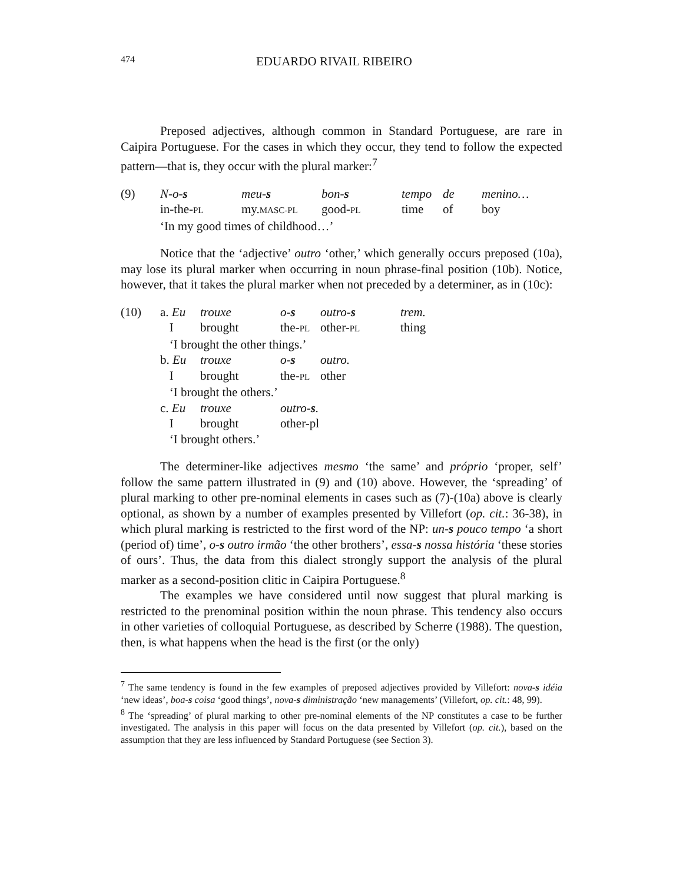474 EDUARDO RIVAIL RIBEIRO
Preposed adjectives, although common in Standard Portuguese, are rare in Caipira Portuguese. For the cases in which they occur, they tend to follow the expected pattern—that is, they occur with the plural marker:<sup>7</sup>
| (9) | N-o- s | meu- s | bon- s | tempo | de | menino… |
| | in-the- PL | my. MASC-PL | good- PL | time | of | boy |
| | ‘In my good times of childhood…’ | | | | | |
Notice that the ‘adjective’ outro ‘other,’ which generally occurs preposed (10a), may lose its plural marker when occurring in noun phrase-final position (10b). Notice, however, that it takes the plural marker when not preceded by a determiner, as in (10c):
| (10) | a. Eu | trouxe | o- s | outro- s | trem. |
| | I | brought | the- PL | other- PL | thing |
| | ‘I brought the other things.’ | | | | |
| | b. Eu | trouxe | o- s | outro. | |
| | I | brought | the- PL | other | |
| | ‘I brought the others.’ | | | | |
| | c. Eu | trouxe | outro- s . | | |
| | I | brought | other-pl | | |
| | ‘I brought others.’ | | | | |
The determiner-like adjectives mesmo ‘the same’ and próprio ‘proper, self’ follow the same pattern illustrated in (9) and (10) above. However, the ‘spreading’ of plural marking to other pre-nominal elements in cases such as (7)-(10a) above is clearly optional, as shown by a number of examples presented by Villefort (op. cit.: 36-38), in which plural marking is restricted to the first word of the NP: un-s pouco tempo ‘a short (period of) time’, o-s outro irmão ‘the other brothers’, essa-s nossa história ‘these stories of ours’. Thus, the data from this dialect strongly support the analysis of the plural marker as a second-position clitic in Caipira Portuguese.<sup>8</sup>
The examples we have considered until now suggest that plural marking is restricted to the prenominal position within the noun phrase. This tendency also occurs in other varieties of colloquial Portuguese, as described by Scherre (1988). The question, then, is what happens when the head is the first (or the only)
<sup>7</sup> The same tendency is found in the few examples of preposed adjectives provided by Villefort: nova-s idéia ‘new ideas’, boa-s coisa ‘good things’, nova-s diministração ‘new managements’ (Villefort, op. cit.: 48, 99).
<sup>8</sup> The ‘spreading’ of plural marking to other pre-nominal elements of the NP constitutes a case to be further investigated. The analysis in this paper will focus on the data presented by Villefort (op. cit.), based on the assumption that they are less influenced by Standard Portuguese (see Section 3).